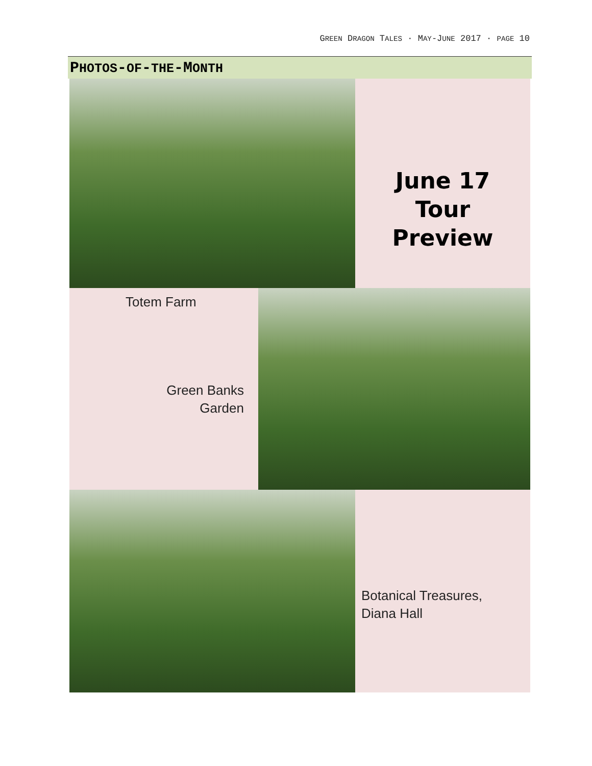GREEN DRAGON TALES · MAY-JUNE 2017 · PAGE 10
PHOTOS-OF-THE-MONTH
June 17
Tour
Preview
Totem Farm
Green Banks
Garden
Botanical Treasures,
Diana Hall